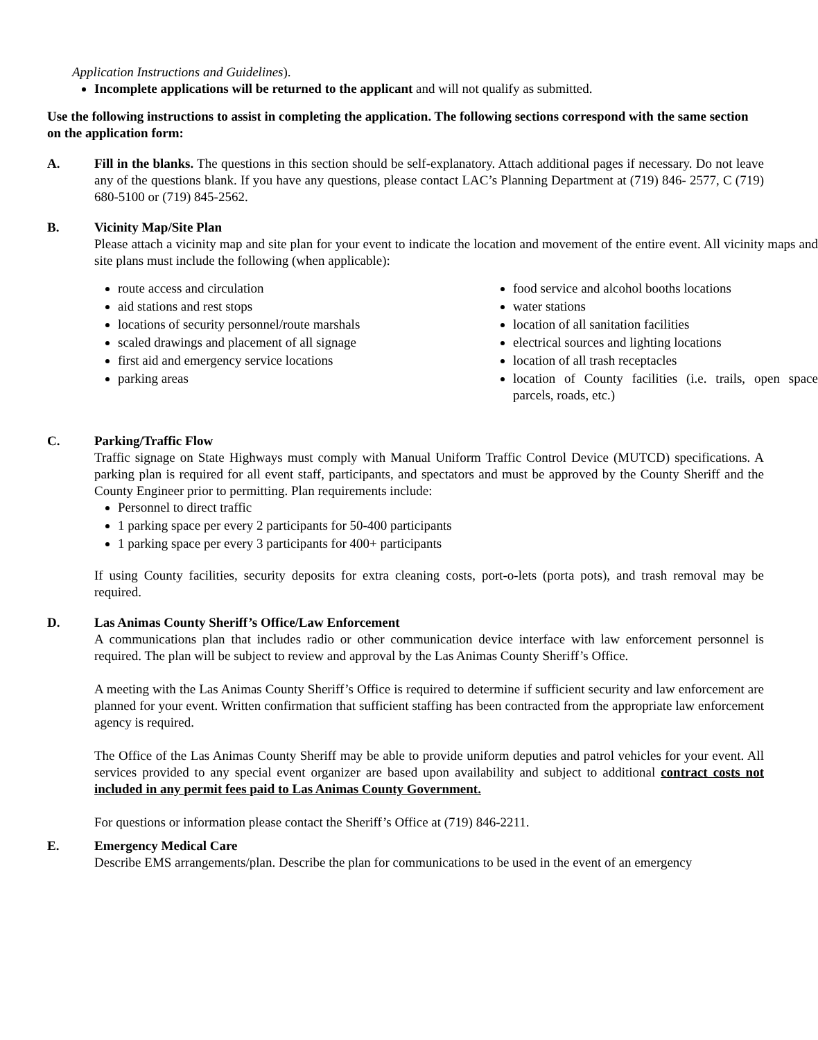Application Instructions and Guidelines).
Incomplete applications will be returned to the applicant and will not qualify as submitted.
Use the following instructions to assist in completing the application. The following sections correspond with the same section on the application form:
A. Fill in the blanks. The questions in this section should be self-explanatory. Attach additional pages if necessary. Do not leave any of the questions blank. If you have any questions, please contact LAC’s Planning Department at (719) 846- 2577, C (719) 680-5100 or (719) 845-2562.
B. Vicinity Map/Site Plan
Please attach a vicinity map and site plan for your event to indicate the location and movement of the entire event. All vicinity maps and site plans must include the following (when applicable):
route access and circulation
aid stations and rest stops
locations of security personnel/route marshals
scaled drawings and placement of all signage
first aid and emergency service locations
parking areas
food service and alcohol booths locations
water stations
location of all sanitation facilities
electrical sources and lighting locations
location of all trash receptacles
location of County facilities (i.e. trails, open space parcels, roads, etc.)
C. Parking/Traffic Flow
Traffic signage on State Highways must comply with Manual Uniform Traffic Control Device (MUTCD) specifications. A parking plan is required for all event staff, participants, and spectators and must be approved by the County Sheriff and the County Engineer prior to permitting. Plan requirements include:
Personnel to direct traffic
1 parking space per every 2 participants for 50-400 participants
1 parking space per every 3 participants for 400+ participants
If using County facilities, security deposits for extra cleaning costs, port-o-lets (porta pots), and trash removal may be required.
D. Las Animas County Sheriff’s Office/Law Enforcement
A communications plan that includes radio or other communication device interface with law enforcement personnel is required. The plan will be subject to review and approval by the Las Animas County Sheriff’s Office.
A meeting with the Las Animas County Sheriff’s Office is required to determine if sufficient security and law enforcement are planned for your event. Written confirmation that sufficient staffing has been contracted from the appropriate law enforcement agency is required.
The Office of the Las Animas County Sheriff may be able to provide uniform deputies and patrol vehicles for your event. All services provided to any special event organizer are based upon availability and subject to additional contract costs not included in any permit fees paid to Las Animas County Government.
For questions or information please contact the Sheriff’s Office at (719) 846-2211.
E. Emergency Medical Care
Describe EMS arrangements/plan. Describe the plan for communications to be used in the event of an emergency